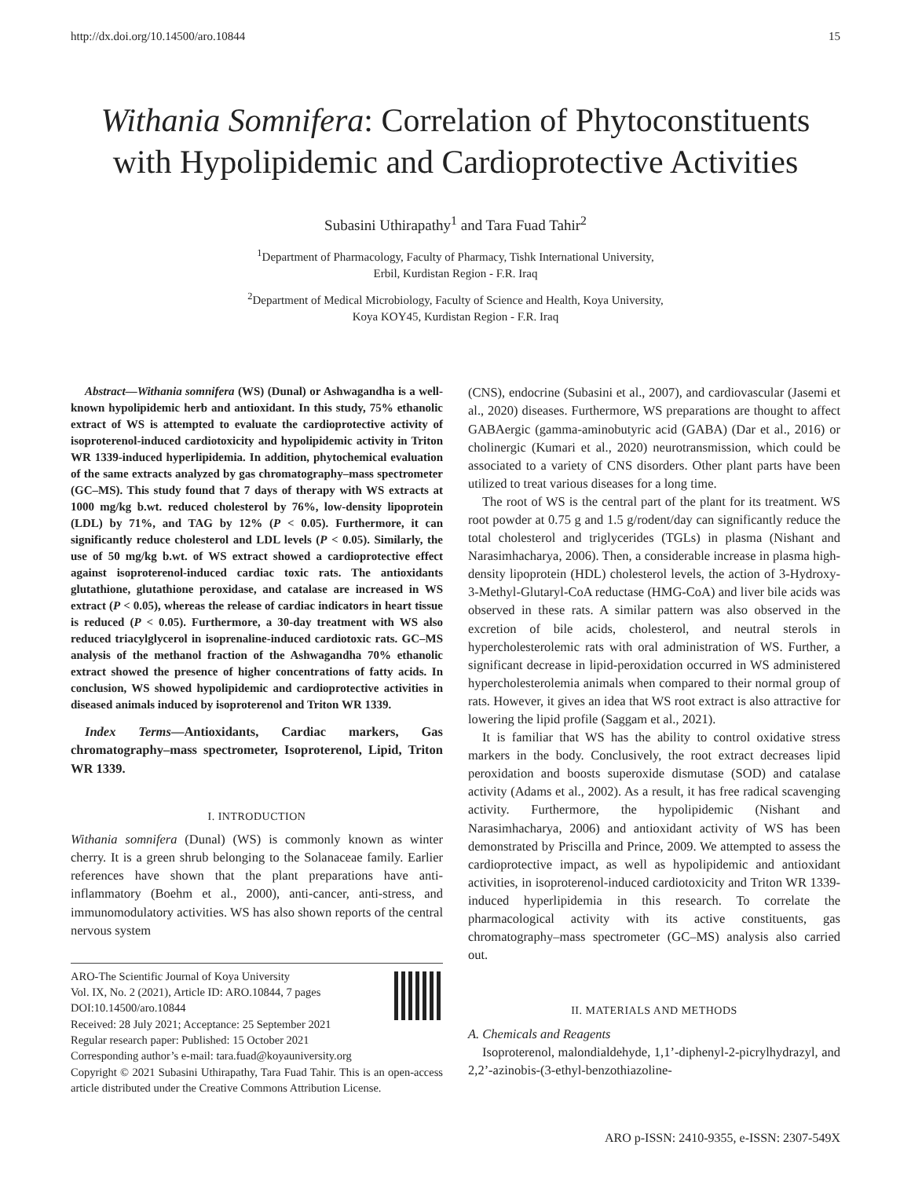http://dx.doi.org/10.14500/aro.10844 15
Withania Somnifera: Correlation of Phytoconstituents with Hypolipidemic and Cardioprotective Activities
Subasini Uthirapathy<sup>1</sup> and Tara Fuad Tahir<sup>2</sup>
<sup>1</sup> Department of Pharmacology, Faculty of Pharmacy, Tishk International University,
Erbil, Kurdistan Region - F.R. Iraq
<sup>2</sup> Department of Medical Microbiology, Faculty of Science and Health, Koya University,
Koya KOY45, Kurdistan Region - F.R. Iraq
Abstract—Withania somnifera (WS) (Dunal) or Ashwagandha is a well-known hypolipidemic herb and antioxidant. In this study, 75% ethanolic extract of WS is attempted to evaluate the cardioprotective activity of isoproterenol-induced cardiotoxicity and hypolipidemic activity in Triton WR 1339-induced hyperlipidemia. In addition, phytochemical evaluation of the same extracts analyzed by gas chromatography–mass spectrometer (GC–MS). This study found that 7 days of therapy with WS extracts at 1000 mg/kg b.wt. reduced cholesterol by 76%, low-density lipoprotein (LDL) by 71%, and TAG by 12% (P < 0.05). Furthermore, it can significantly reduce cholesterol and LDL levels (P < 0.05). Similarly, the use of 50 mg/kg b.wt. of WS extract showed a cardioprotective effect against isoproterenol-induced cardiac toxic rats. The antioxidants glutathione, glutathione peroxidase, and catalase are increased in WS extract (P < 0.05), whereas the release of cardiac indicators in heart tissue is reduced (P < 0.05). Furthermore, a 30-day treatment with WS also reduced triacylglycerol in isoprenaline-induced cardiotoxic rats. GC–MS analysis of the methanol fraction of the Ashwagandha 70% ethanolic extract showed the presence of higher concentrations of fatty acids. In conclusion, WS showed hypolipidemic and cardioprotective activities in diseased animals induced by isoproterenol and Triton WR 1339.
Index Terms—Antioxidants, Cardiac markers, Gas chromatography–mass spectrometer, Isoproterenol, Lipid, Triton WR 1339.
I. INTRODUCTION
Withania somnifera (Dunal) (WS) is commonly known as winter cherry. It is a green shrub belonging to the Solanaceae family. Earlier references have shown that the plant preparations have anti-inflammatory (Boehm et al., 2000), anti-cancer, anti-stress, and immunomodulatory activities. WS has also shown reports of the central nervous system
ARO-The Scientific Journal of Koya University
Vol. IX, No. 2 (2021), Article ID: ARO.10844, 7 pages
DOI:10.14500/aro.10844
Received: 28 July 2021; Acceptance: 25 September 2021
Regular research paper: Published: 15 October 2021
Corresponding author’s e-mail: tara.fuad@koyauniversity.org
Copyright © 2021 Subasini Uthirapathy, Tara Fuad Tahir. This is an open-access article distributed under the Creative Commons Attribution License.
(CNS), endocrine (Subasini et al., 2007), and cardiovascular (Jasemi et al., 2020) diseases. Furthermore, WS preparations are thought to affect GABAergic (gamma-aminobutyric acid (GABA) (Dar et al., 2016) or cholinergic (Kumari et al., 2020) neurotransmission, which could be associated to a variety of CNS disorders. Other plant parts have been utilized to treat various diseases for a long time.
The root of WS is the central part of the plant for its treatment. WS root powder at 0.75 g and 1.5 g/rodent/day can significantly reduce the total cholesterol and triglycerides (TGLs) in plasma (Nishant and Narasimhacharya, 2006). Then, a considerable increase in plasma high-density lipoprotein (HDL) cholesterol levels, the action of 3-Hydroxy-3-Methyl-Glutaryl-CoA reductase (HMG-CoA) and liver bile acids was observed in these rats. A similar pattern was also observed in the excretion of bile acids, cholesterol, and neutral sterols in hypercholesterolemic rats with oral administration of WS. Further, a significant decrease in lipid-peroxidation occurred in WS administered hypercholesterolemia animals when compared to their normal group of rats. However, it gives an idea that WS root extract is also attractive for lowering the lipid profile (Saggam et al., 2021).
It is familiar that WS has the ability to control oxidative stress markers in the body. Conclusively, the root extract decreases lipid peroxidation and boosts superoxide dismutase (SOD) and catalase activity (Adams et al., 2002). As a result, it has free radical scavenging activity. Furthermore, the hypolipidemic (Nishant and Narasimhacharya, 2006) and antioxidant activity of WS has been demonstrated by Priscilla and Prince, 2009. We attempted to assess the cardioprotective impact, as well as hypolipidemic and antioxidant activities, in isoproterenol-induced cardiotoxicity and Triton WR 1339-induced hyperlipidemia in this research. To correlate the pharmacological activity with its active constituents, gas chromatography–mass spectrometer (GC–MS) analysis also carried out.
II. MATERIALS AND METHODS
A. Chemicals and Reagents
Isoproterenol, malondialdehyde, 1,1’-diphenyl-2-picrylhydrazyl, and 2,2’-azinobis-(3-ethyl-benzothiazoline-
ARO p-ISSN: 2410-9355, e-ISSN: 2307-549X